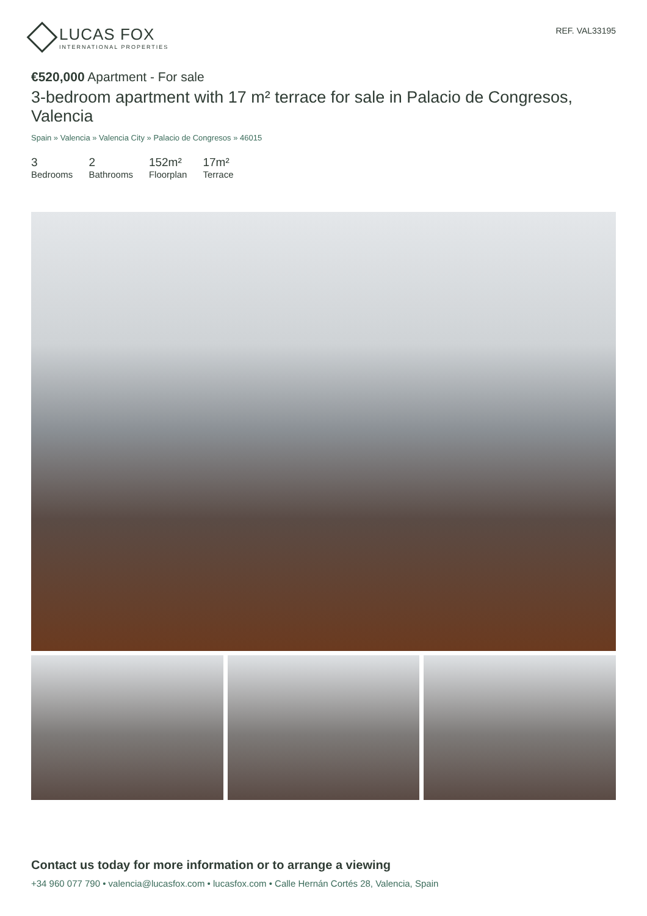LUCAS FOX
INTERNATIONAL PROPERTIES
REF. VAL33195
€520,000 Apartment - For sale
3-bedroom apartment with 17 m² terrace for sale in Palacio de Congresos, Valencia
Spain » Valencia » Valencia City » Palacio de Congresos » 46015
3
Bedrooms
2
Bathrooms
152m²
Floorplan
17m²
Terrace
Contact us today for more information or to arrange a viewing
+34 960 077 790 • valencia@lucasfox.com • lucasfox.com • Calle Hernán Cortés 28, Valencia, Spain